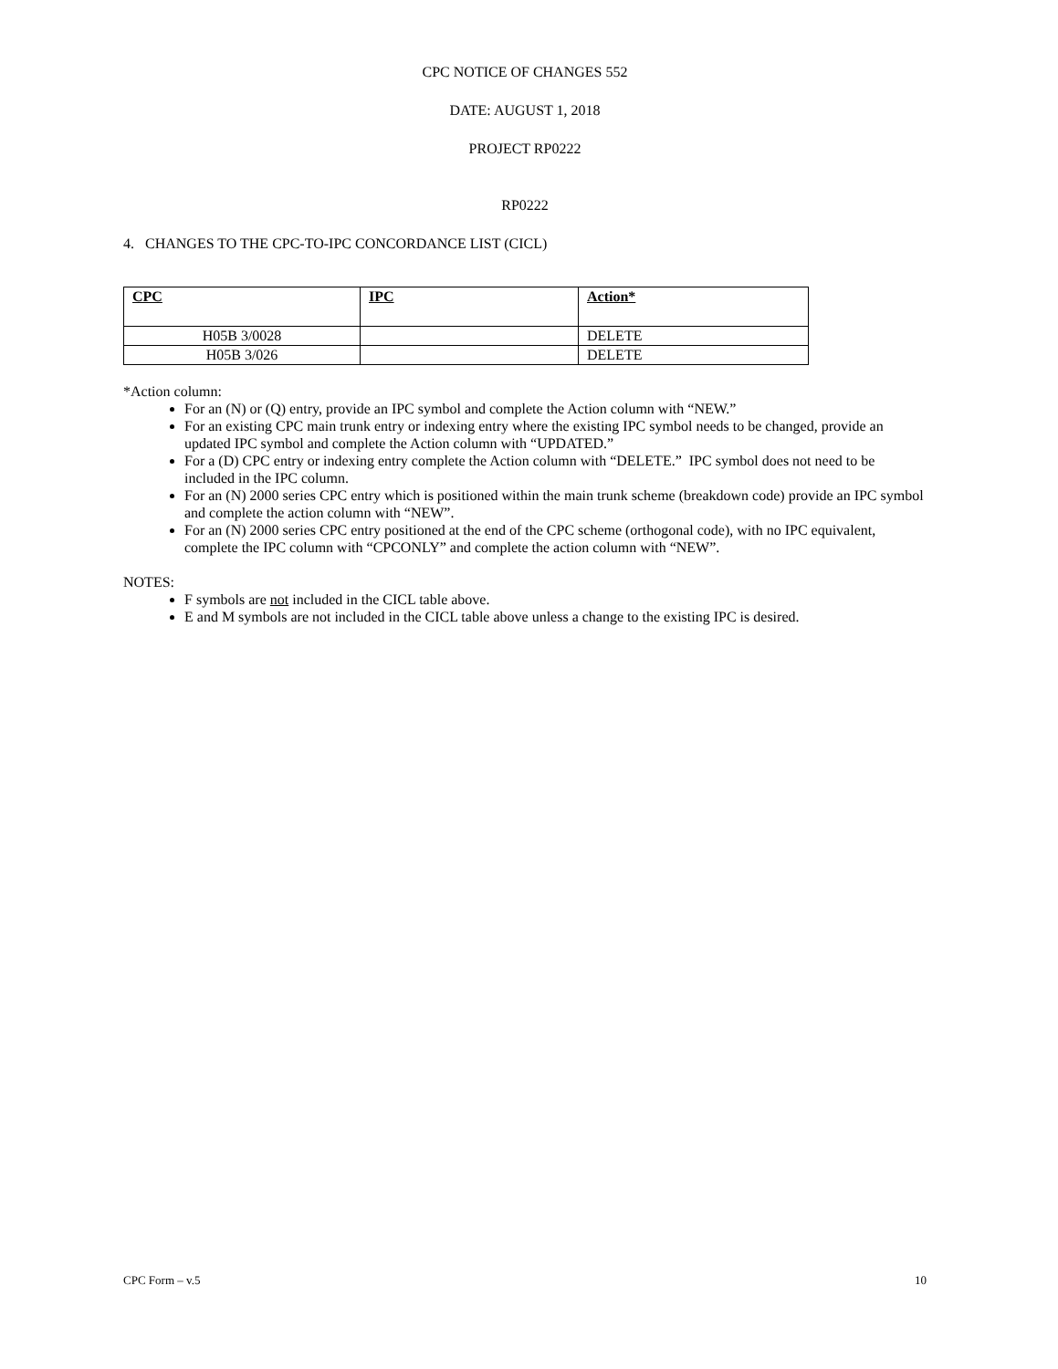CPC NOTICE OF CHANGES 552
DATE: AUGUST 1, 2018
PROJECT RP0222
RP0222
4. CHANGES TO THE CPC-TO-IPC CONCORDANCE LIST (CICL)
| CPC | IPC | Action* |
| --- | --- | --- |
| H05B 3/0028 | | DELETE |
| H05B 3/026 | | DELETE |
*Action column:
For an (N) or (Q) entry, provide an IPC symbol and complete the Action column with “NEW.”
For an existing CPC main trunk entry or indexing entry where the existing IPC symbol needs to be changed, provide an updated IPC symbol and complete the Action column with “UPDATED.”
For a (D) CPC entry or indexing entry complete the Action column with “DELETE.” IPC symbol does not need to be included in the IPC column.
For an (N) 2000 series CPC entry which is positioned within the main trunk scheme (breakdown code) provide an IPC symbol and complete the action column with “NEW”.
For an (N) 2000 series CPC entry positioned at the end of the CPC scheme (orthogonal code), with no IPC equivalent, complete the IPC column with “CPCONLY” and complete the action column with “NEW”.
NOTES:
F symbols are not included in the CICL table above.
E and M symbols are not included in the CICL table above unless a change to the existing IPC is desired.
CPC Form – v.5 10